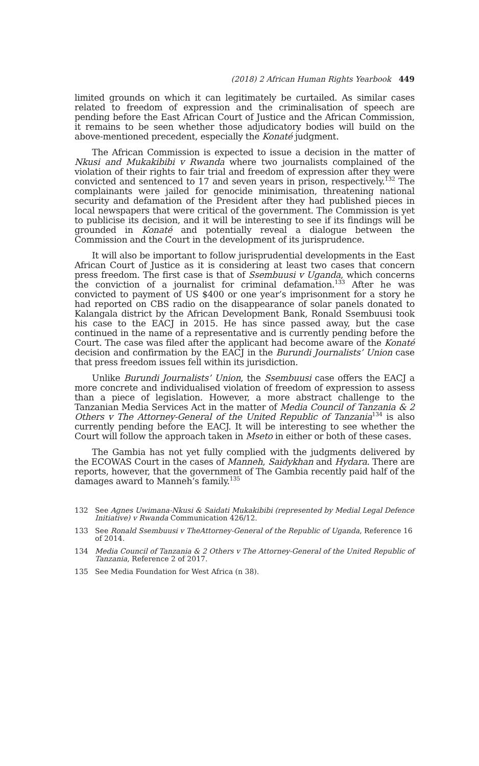(2018) 2 African Human Rights Yearbook 449
limited grounds on which it can legitimately be curtailed. As similar cases related to freedom of expression and the criminalisation of speech are pending before the East African Court of Justice and the African Commission, it remains to be seen whether those adjudicatory bodies will build on the above-mentioned precedent, especially the Konaté judgment.
The African Commission is expected to issue a decision in the matter of Nkusi and Mukakibibi v Rwanda where two journalists complained of the violation of their rights to fair trial and freedom of expression after they were convicted and sentenced to 17 and seven years in prison, respectively.<sup>132</sup> The complainants were jailed for genocide minimisation, threatening national security and defamation of the President after they had published pieces in local newspapers that were critical of the government. The Commission is yet to publicise its decision, and it will be interesting to see if its findings will be grounded in Konaté and potentially reveal a dialogue between the Commission and the Court in the development of its jurisprudence.
It will also be important to follow jurisprudential developments in the East African Court of Justice as it is considering at least two cases that concern press freedom. The first case is that of Ssembuusi v Uganda, which concerns the conviction of a journalist for criminal defamation.<sup>133</sup> After he was convicted to payment of US $400 or one year’s imprisonment for a story he had reported on CBS radio on the disappearance of solar panels donated to Kalangala district by the African Development Bank, Ronald Ssembuusi took his case to the EACJ in 2015. He has since passed away, but the case continued in the name of a representative and is currently pending before the Court. The case was filed after the applicant had become aware of the Konaté decision and confirmation by the EACJ in the Burundi Journalists’ Union case that press freedom issues fell within its jurisdiction.
Unlike Burundi Journalists’ Union, the Ssembuusi case offers the EACJ a more concrete and individualised violation of freedom of expression to assess than a piece of legislation. However, a more abstract challenge to the Tanzanian Media Services Act in the matter of Media Council of Tanzania & 2 Others v The Attorney-General of the United Republic of Tanzania<sup>134</sup> is also currently pending before the EACJ. It will be interesting to see whether the Court will follow the approach taken in Mseto in either or both of these cases.
The Gambia has not yet fully complied with the judgments delivered by the ECOWAS Court in the cases of Manneh, Saidykhan and Hydara. There are reports, however, that the government of The Gambia recently paid half of the damages award to Manneh’s family.<sup>135</sup>
132 See Agnes Uwimana-Nkusi & Saidati Mukakibibi (represented by Medial Legal Defence Initiative) v Rwanda Communication 426/12.
133 See Ronald Ssembuusi v TheAttorney-General of the Republic of Uganda, Reference 16 of 2014.
134 Media Council of Tanzania & 2 Others v The Attorney-General of the United Republic of Tanzania, Reference 2 of 2017.
135 See Media Foundation for West Africa (n 38).